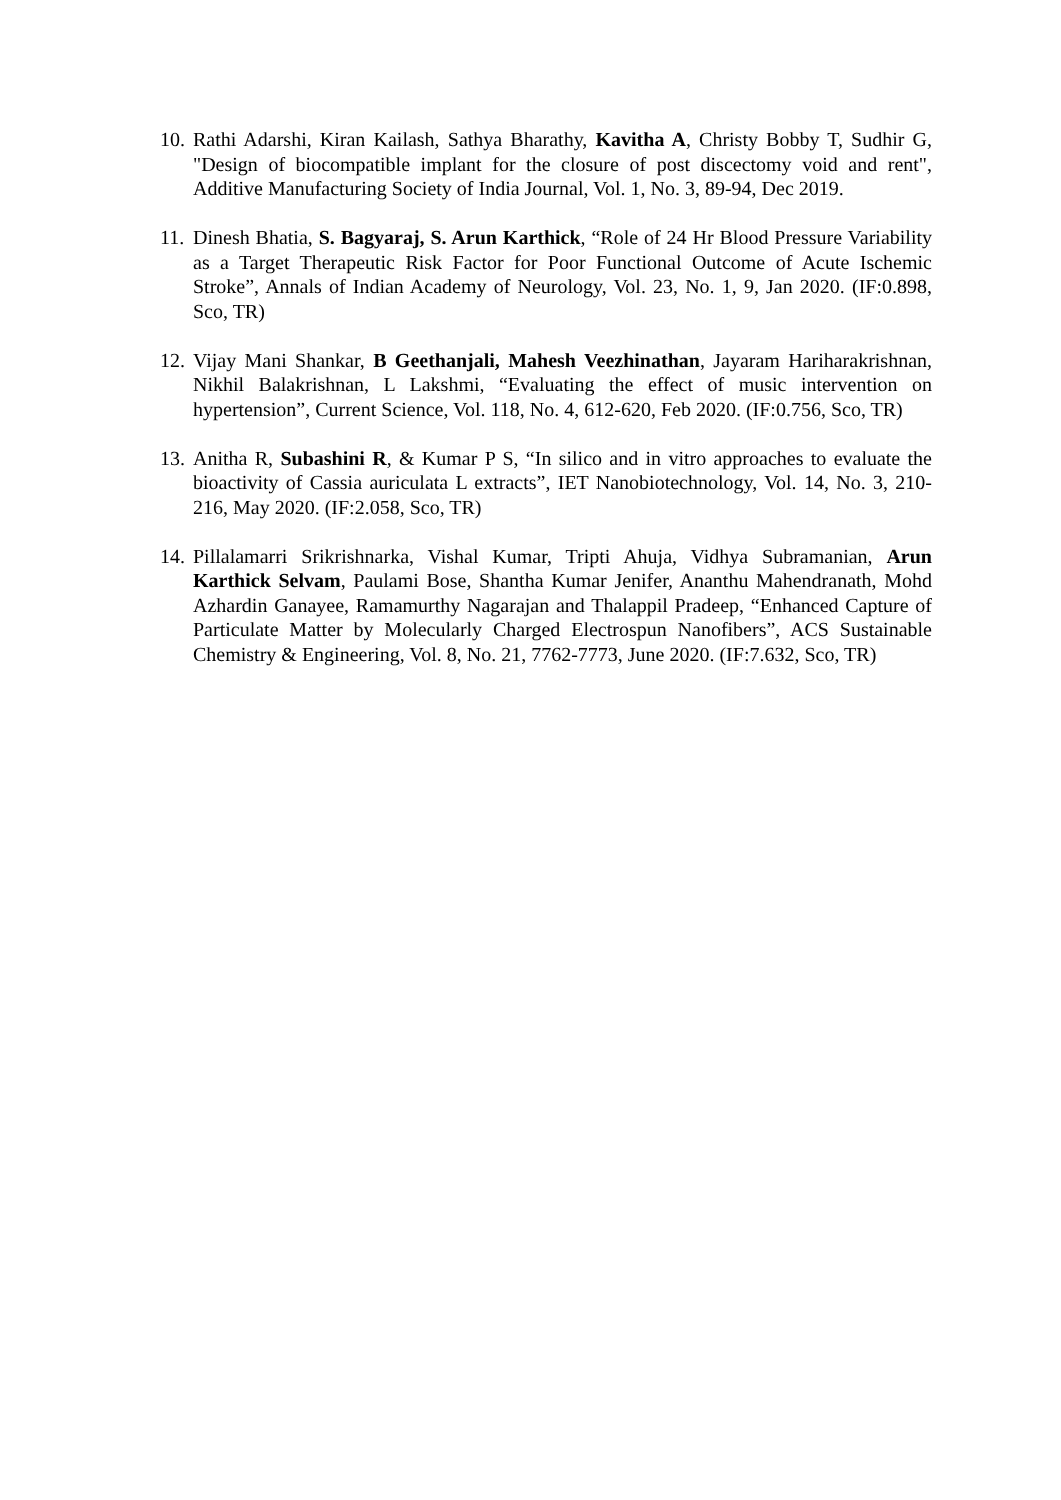10.
Rathi Adarshi, Kiran Kailash, Sathya Bharathy, Kavitha A, Christy Bobby T, Sudhir G, "Design of biocompatible implant for the closure of post discectomy void and rent", Additive Manufacturing Society of India Journal, Vol. 1, No. 3, 89-94, Dec 2019.
11.
Dinesh Bhatia, S. Bagyaraj, S. Arun Karthick, “Role of 24 Hr Blood Pressure Variability as a Target Therapeutic Risk Factor for Poor Functional Outcome of Acute Ischemic Stroke”, Annals of Indian Academy of Neurology, Vol. 23, No. 1, 9, Jan 2020. (IF:0.898, Sco, TR)
12.
Vijay Mani Shankar, B Geethanjali, Mahesh Veezhinathan, Jayaram Hariharakrishnan, Nikhil Balakrishnan, L Lakshmi, “Evaluating the effect of music intervention on hypertension”, Current Science, Vol. 118, No. 4, 612-620, Feb 2020. (IF:0.756, Sco, TR)
13.
Anitha R, Subashini R, & Kumar P S, “In silico and in vitro approaches to evaluate the bioactivity of Cassia auriculata L extracts”, IET Nanobiotechnology, Vol. 14, No. 3, 210-216, May 2020. (IF:2.058, Sco, TR)
14.
Pillalamarri Srikrishnarka, Vishal Kumar, Tripti Ahuja, Vidhya Subramanian, Arun Karthick Selvam, Paulami Bose, Shantha Kumar Jenifer, Ananthu Mahendranath, Mohd Azhardin Ganayee, Ramamurthy Nagarajan and Thalappil Pradeep, “Enhanced Capture of Particulate Matter by Molecularly Charged Electrospun Nanofibers”, ACS Sustainable Chemistry & Engineering, Vol. 8, No. 21, 7762-7773, June 2020. (IF:7.632, Sco, TR)